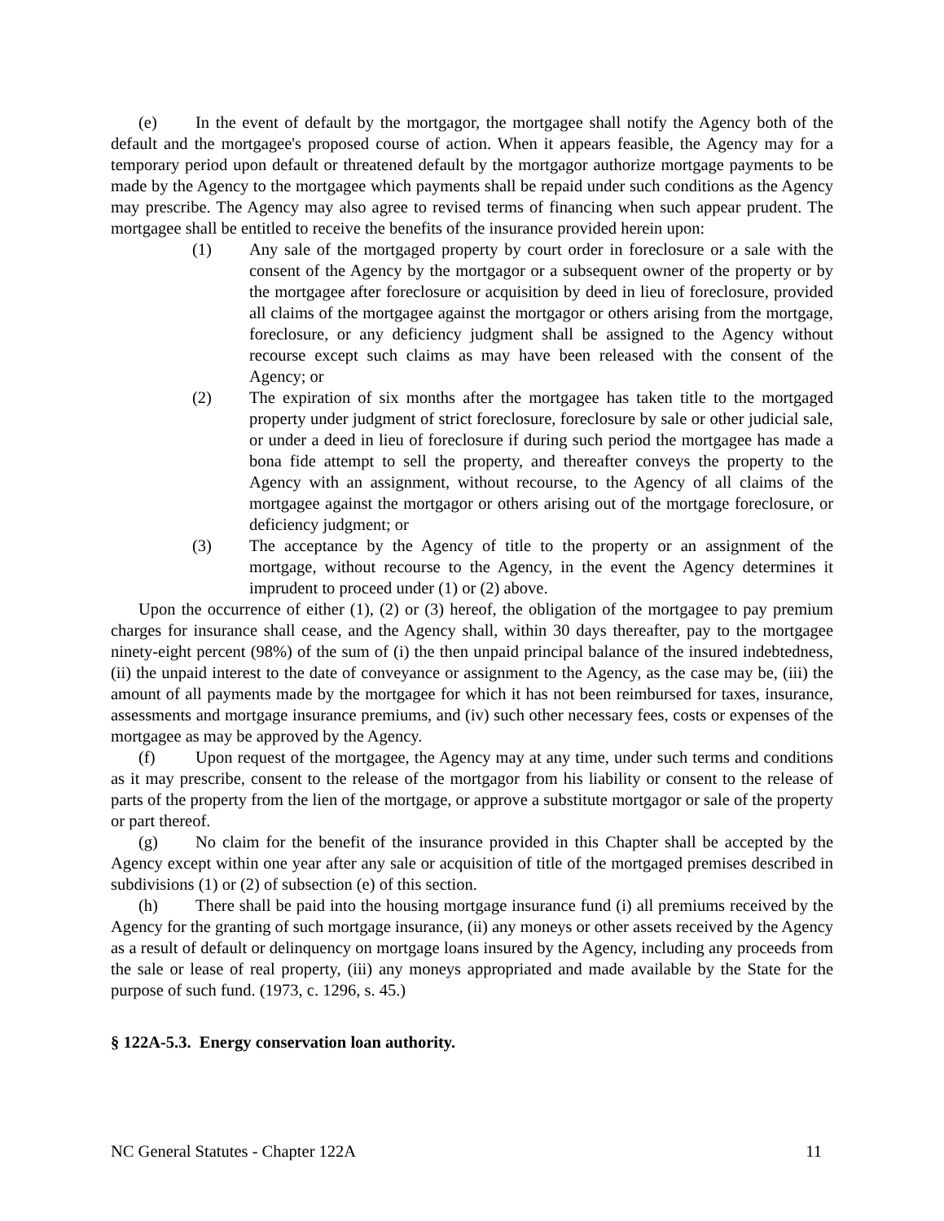(e) In the event of default by the mortgagor, the mortgagee shall notify the Agency both of the default and the mortgagee's proposed course of action. When it appears feasible, the Agency may for a temporary period upon default or threatened default by the mortgagor authorize mortgage payments to be made by the Agency to the mortgagee which payments shall be repaid under such conditions as the Agency may prescribe. The Agency may also agree to revised terms of financing when such appear prudent. The mortgagee shall be entitled to receive the benefits of the insurance provided herein upon:
(1) Any sale of the mortgaged property by court order in foreclosure or a sale with the consent of the Agency by the mortgagor or a subsequent owner of the property or by the mortgagee after foreclosure or acquisition by deed in lieu of foreclosure, provided all claims of the mortgagee against the mortgagor or others arising from the mortgage, foreclosure, or any deficiency judgment shall be assigned to the Agency without recourse except such claims as may have been released with the consent of the Agency; or
(2) The expiration of six months after the mortgagee has taken title to the mortgaged property under judgment of strict foreclosure, foreclosure by sale or other judicial sale, or under a deed in lieu of foreclosure if during such period the mortgagee has made a bona fide attempt to sell the property, and thereafter conveys the property to the Agency with an assignment, without recourse, to the Agency of all claims of the mortgagee against the mortgagor or others arising out of the mortgage foreclosure, or deficiency judgment; or
(3) The acceptance by the Agency of title to the property or an assignment of the mortgage, without recourse to the Agency, in the event the Agency determines it imprudent to proceed under (1) or (2) above.
Upon the occurrence of either (1), (2) or (3) hereof, the obligation of the mortgagee to pay premium charges for insurance shall cease, and the Agency shall, within 30 days thereafter, pay to the mortgagee ninety-eight percent (98%) of the sum of (i) the then unpaid principal balance of the insured indebtedness, (ii) the unpaid interest to the date of conveyance or assignment to the Agency, as the case may be, (iii) the amount of all payments made by the mortgagee for which it has not been reimbursed for taxes, insurance, assessments and mortgage insurance premiums, and (iv) such other necessary fees, costs or expenses of the mortgagee as may be approved by the Agency.
(f) Upon request of the mortgagee, the Agency may at any time, under such terms and conditions as it may prescribe, consent to the release of the mortgagor from his liability or consent to the release of parts of the property from the lien of the mortgage, or approve a substitute mortgagor or sale of the property or part thereof.
(g) No claim for the benefit of the insurance provided in this Chapter shall be accepted by the Agency except within one year after any sale or acquisition of title of the mortgaged premises described in subdivisions (1) or (2) of subsection (e) of this section.
(h) There shall be paid into the housing mortgage insurance fund (i) all premiums received by the Agency for the granting of such mortgage insurance, (ii) any moneys or other assets received by the Agency as a result of default or delinquency on mortgage loans insured by the Agency, including any proceeds from the sale or lease of real property, (iii) any moneys appropriated and made available by the State for the purpose of such fund. (1973, c. 1296, s. 45.)
§ 122A-5.3. Energy conservation loan authority.
NC General Statutes - Chapter 122A 11